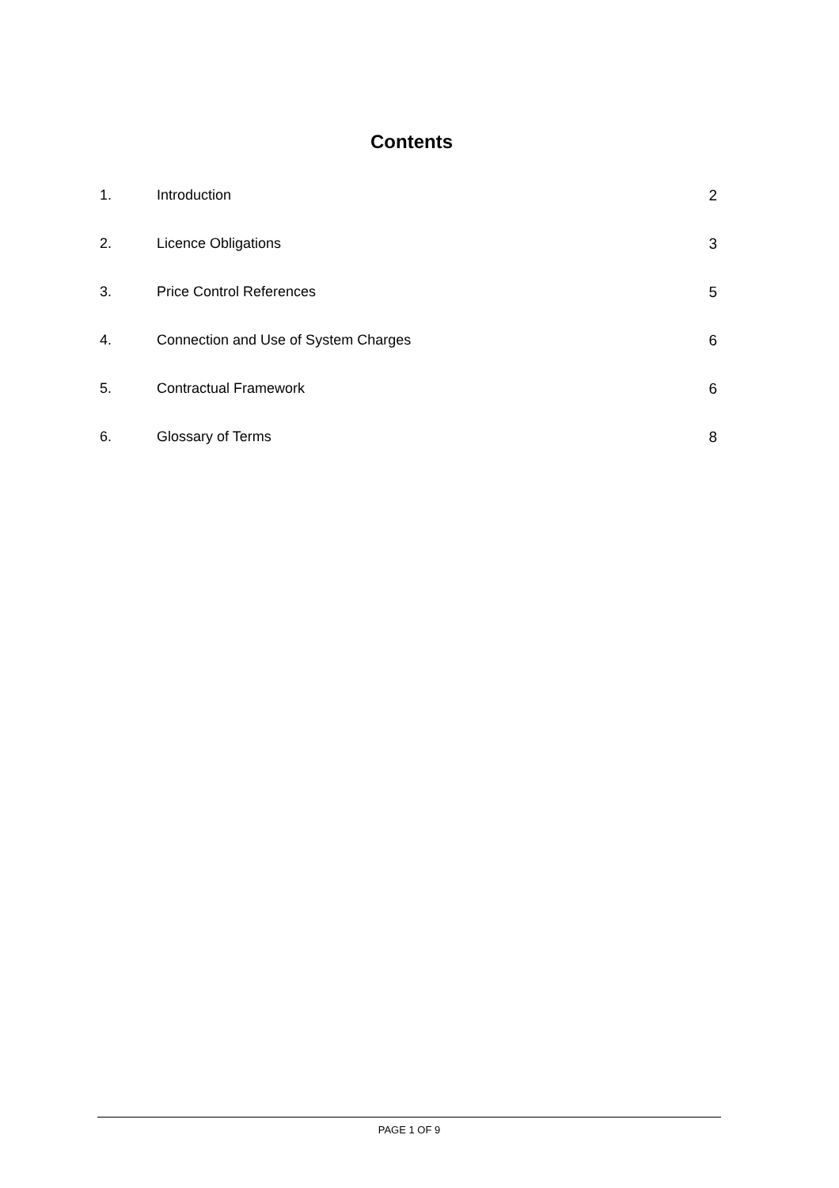Contents
1. Introduction 2
2. Licence Obligations 3
3. Price Control References 5
4. Connection and Use of System Charges 6
5. Contractual Framework 6
6. Glossary of Terms 8
PAGE 1 OF 9